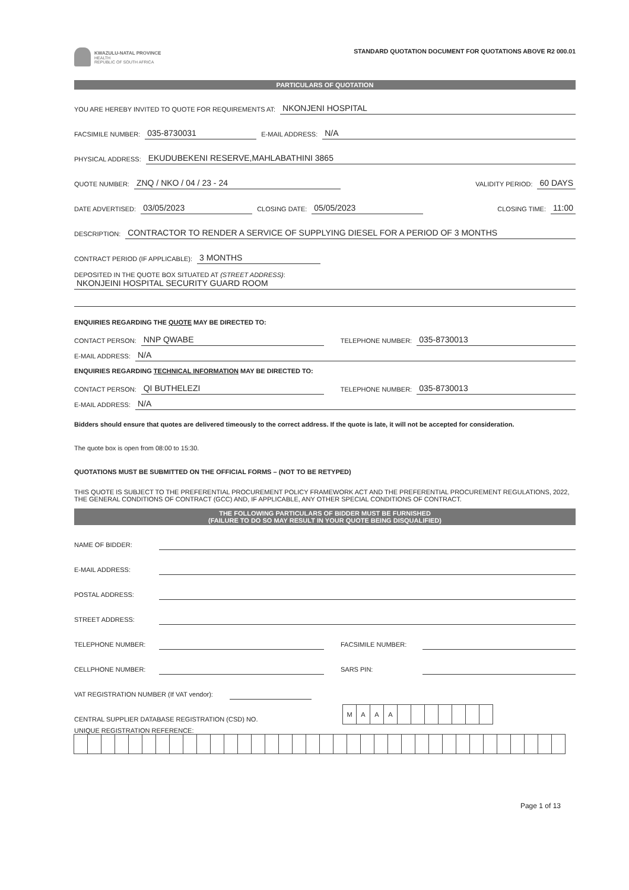KWAZULU-NATAL PROVINCE
HEALTH
REPUBLIC OF SOUTH AFRICA
STANDARD QUOTATION DOCUMENT FOR QUOTATIONS ABOVE R2 000.01
PARTICULARS OF QUOTATION
YOU ARE HEREBY INVITED TO QUOTE FOR REQUIREMENTS AT: NKONJENI HOSPITAL
FACSIMILE NUMBER: 035-8730031 E-MAIL ADDRESS: N/A
PHYSICAL ADDRESS: EKUDUBEKENI RESERVE,MAHLABATHINI 3865
QUOTE NUMBER: ZNQ / NKO / 04 / 23 - 24 VALIDITY PERIOD: 60 DAYS
DATE ADVERTISED: 03/05/2023 CLOSING DATE: 05/05/2023 CLOSING TIME: 11:00
DESCRIPTION: CONTRACTOR TO RENDER A SERVICE OF SUPPLYING DIESEL FOR A PERIOD OF 3 MONTHS
CONTRACT PERIOD (IF APPLICABLE): 3 MONTHS
DEPOSITED IN THE QUOTE BOX SITUATED AT (STREET ADDRESS):
NKONJEINI HOSPITAL SECURITY GUARD ROOM
ENQUIRIES REGARDING THE QUOTE MAY BE DIRECTED TO:
CONTACT PERSON: NNP QWABE TELEPHONE NUMBER: 035-8730013
E-MAIL ADDRESS: N/A
ENQUIRIES REGARDING TECHNICAL INFORMATION MAY BE DIRECTED TO:
CONTACT PERSON: QI BUTHELEZI TELEPHONE NUMBER: 035-8730013
E-MAIL ADDRESS: N/A
Bidders should ensure that quotes are delivered timeously to the correct address. If the quote is late, it will not be accepted for consideration.
The quote box is open from 08:00 to 15:30.
QUOTATIONS MUST BE SUBMITTED ON THE OFFICIAL FORMS – (NOT TO BE RETYPED)
THIS QUOTE IS SUBJECT TO THE PREFERENTIAL PROCUREMENT POLICY FRAMEWORK ACT AND THE PREFERENTIAL PROCUREMENT REGULATIONS, 2022, THE GENERAL CONDITIONS OF CONTRACT (GCC) AND, IF APPLICABLE, ANY OTHER SPECIAL CONDITIONS OF CONTRACT.
THE FOLLOWING PARTICULARS OF BIDDER MUST BE FURNISHED
(FAILURE TO DO SO MAY RESULT IN YOUR QUOTE BEING DISQUALIFIED)
NAME OF BIDDER:
E-MAIL ADDRESS:
POSTAL ADDRESS:
STREET ADDRESS:
TELEPHONE NUMBER: FACSIMILE NUMBER:
CELLPHONE NUMBER: SARS PIN:
VAT REGISTRATION NUMBER (If VAT vendor):
CENTRAL SUPPLIER DATABASE REGISTRATION (CSD) NO.
MAAA
UNIQUE REGISTRATION REFERENCE:
Page 1 of 13